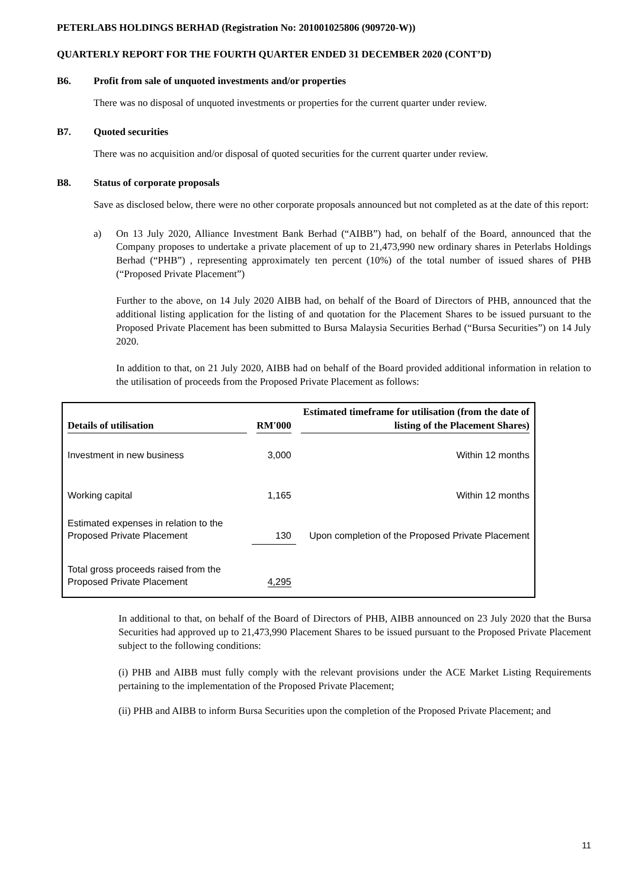PETERLABS HOLDINGS BERHAD (Registration No: 201001025806 (909720-W))
QUARTERLY REPORT FOR THE FOURTH QUARTER ENDED 31 DECEMBER 2020 (CONT’D)
B6. Profit from sale of unquoted investments and/or properties
There was no disposal of unquoted investments or properties for the current quarter under review.
B7. Quoted securities
There was no acquisition and/or disposal of quoted securities for the current quarter under review.
B8. Status of corporate proposals
Save as disclosed below, there were no other corporate proposals announced but not completed as at the date of this report:
a) On 13 July 2020, Alliance Investment Bank Berhad (“AIBB”) had, on behalf of the Board, announced that the Company proposes to undertake a private placement of up to 21,473,990 new ordinary shares in Peterlabs Holdings Berhad (“PHB”) , representing approximately ten percent (10%) of the total number of issued shares of PHB (“Proposed Private Placement”)
Further to the above, on 14 July 2020 AIBB had, on behalf of the Board of Directors of PHB, announced that the additional listing application for the listing of and quotation for the Placement Shares to be issued pursuant to the Proposed Private Placement has been submitted to Bursa Malaysia Securities Berhad (“Bursa Securities”) on 14 July 2020.
In addition to that, on 21 July 2020, AIBB had on behalf of the Board provided additional information in relation to the utilisation of proceeds from the Proposed Private Placement as follows:
| Details of utilisation | RM'000 | Estimated timeframe for utilisation (from the date of listing of the Placement Shares) |
| --- | --- | --- |
| Investment in new business | 3,000 | Within 12 months |
| Working capital | 1,165 | Within 12 months |
| Estimated expenses in relation to the Proposed Private Placement | 130 | Upon completion of the Proposed Private Placement |
| Total gross proceeds raised from the Proposed Private Placement | 4,295 | |
In additional to that, on behalf of the Board of Directors of PHB, AIBB announced on 23 July 2020 that the Bursa Securities had approved up to 21,473,990 Placement Shares to be issued pursuant to the Proposed Private Placement subject to the following conditions:
(i) PHB and AIBB must fully comply with the relevant provisions under the ACE Market Listing Requirements pertaining to the implementation of the Proposed Private Placement;
(ii) PHB and AIBB to inform Bursa Securities upon the completion of the Proposed Private Placement; and
11